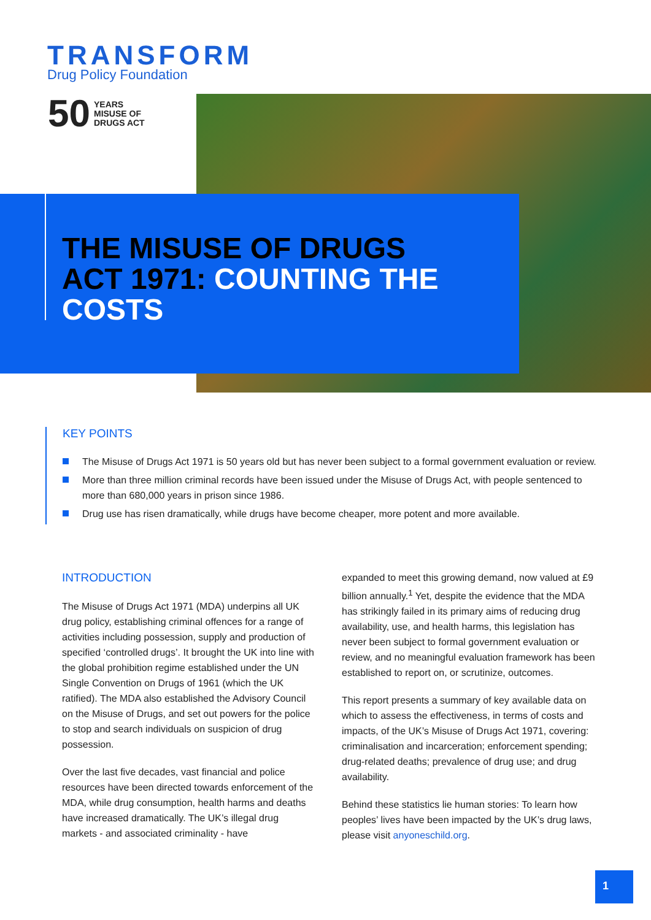TRANSFORM
Drug Policy Foundation
50
YEARS
MISUSE OF
DRUGS ACT
THE MISUSE OF DRUGS ACT 1971: COUNTING THE COSTS
KEY POINTS
The Misuse of Drugs Act 1971 is 50 years old but has never been subject to a formal government evaluation or review.
More than three million criminal records have been issued under the Misuse of Drugs Act, with people sentenced to more than 680,000 years in prison since 1986.
Drug use has risen dramatically, while drugs have become cheaper, more potent and more available.
INTRODUCTION
The Misuse of Drugs Act 1971 (MDA) underpins all UK drug policy, establishing criminal offences for a range of activities including possession, supply and production of specified ‘controlled drugs’. It brought the UK into line with the global prohibition regime established under the UN Single Convention on Drugs of 1961 (which the UK ratified). The MDA also established the Advisory Council on the Misuse of Drugs, and set out powers for the police to stop and search individuals on suspicion of drug possession.
Over the last five decades, vast financial and police resources have been directed towards enforcement of the MDA, while drug consumption, health harms and deaths have increased dramatically. The UK’s illegal drug markets - and associated criminality - have
expanded to meet this growing demand, now valued at £9 billion annually.<sup>1</sup> Yet, despite the evidence that the MDA has strikingly failed in its primary aims of reducing drug availability, use, and health harms, this legislation has never been subject to formal government evaluation or review, and no meaningful evaluation framework has been established to report on, or scrutinize, outcomes.
This report presents a summary of key available data on which to assess the effectiveness, in terms of costs and impacts, of the UK’s Misuse of Drugs Act 1971, covering: criminalisation and incarceration; enforcement spending; drug-related deaths; prevalence of drug use; and drug availability.
Behind these statistics lie human stories: To learn how peoples’ lives have been impacted by the UK’s drug laws, please visit anyoneschild.org.
1